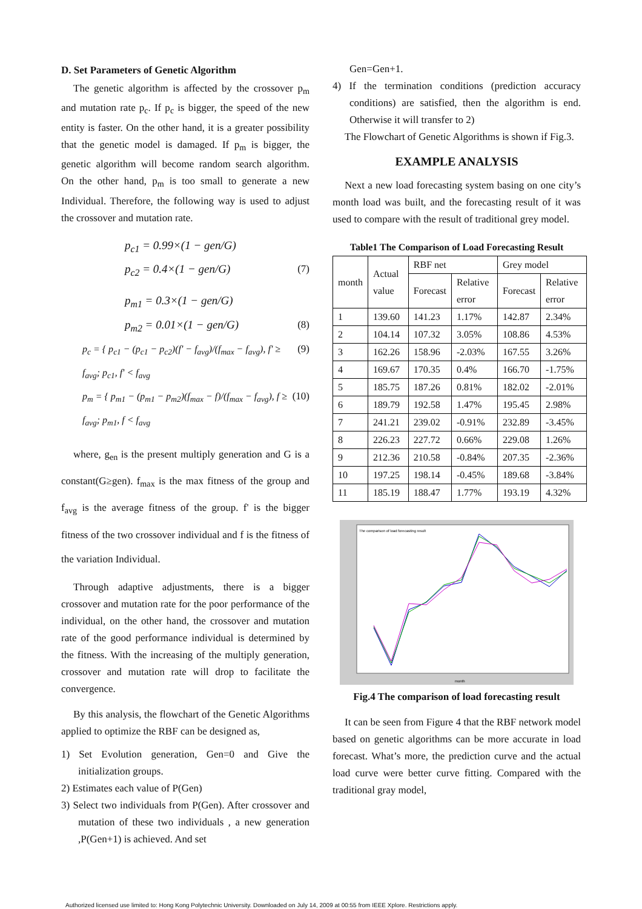D. Set Parameters of Genetic Algorithm
The genetic algorithm is affected by the crossover p<sub>m</sub> and mutation rate p<sub>c</sub>. If p<sub>c</sub> is bigger, the speed of the new entity is faster. On the other hand, it is a greater possibility that the genetic model is damaged. If p<sub>m</sub> is bigger, the genetic algorithm will become random search algorithm. On the other hand, p<sub>m</sub> is too small to generate a new Individual. Therefore, the following way is used to adjust the crossover and mutation rate.
p<sub>c1</sub> = 0.99×(1 − gen/G)
p<sub>c2</sub> = 0.4×(1 − gen/G) (7)
p<sub>m1</sub> = 0.3×(1 − gen/G)
p<sub>m2</sub> = 0.01×(1 − gen/G) (8)
p<sub>c</sub> = { p<sub>c1</sub> − (p<sub>c1</sub> − p<sub>c2</sub>)(f' − f<sub>avg</sub>)/(f<sub>max</sub> − f<sub>avg</sub>), f' ≥ f<sub>avg</sub>; p<sub>c1</sub>, f' < f<sub>avg</sub> (9)
p<sub>m</sub> = { p<sub>m1</sub> − (p<sub>m1</sub> − p<sub>m2</sub>)(f<sub>max</sub> − f)/(f<sub>max</sub> − f<sub>avg</sub>), f ≥ f<sub>avg</sub>; p<sub>m1</sub>, f < f<sub>avg</sub> (10)
where, g<sub>en</sub> is the present multiply generation and G is a constant(G≥gen). f<sub>max</sub> is the max fitness of the group and f<sub>avg</sub> is the average fitness of the group. f' is the bigger fitness of the two crossover individual and f is the fitness of the variation Individual.
Through adaptive adjustments, there is a bigger crossover and mutation rate for the poor performance of the individual, on the other hand, the crossover and mutation rate of the good performance individual is determined by the fitness. With the increasing of the multiply generation, crossover and mutation rate will drop to facilitate the convergence.
By this analysis, the flowchart of the Genetic Algorithms applied to optimize the RBF can be designed as,
1) Set Evolution generation, Gen=0 and Give the initialization groups.
2) Estimates each value of P(Gen)
3) Select two individuals from P(Gen). After crossover and mutation of these two individuals , a new generation ,P(Gen+1) is achieved. And set
Gen=Gen+1.
4) If the termination conditions (prediction accuracy conditions) are satisfied, then the algorithm is end. Otherwise it will transfer to 2)
The Flowchart of Genetic Algorithms is shown if Fig.3.
EXAMPLE ANALYSIS
Next a new load forecasting system basing on one city’s month load was built, and the forecasting result of it was used to compare with the result of traditional grey model.
Table1 The Comparison of Load Forecasting Result
| month | Actual value | RBF net | | Grey model | |
| --- | --- | --- | --- | --- | --- |
| | | Forecast | Relative error | Forecast | Relative error |
| 1 | 139.60 | 141.23 | 1.17% | 142.87 | 2.34% |
| 2 | 104.14 | 107.32 | 3.05% | 108.86 | 4.53% |
| 3 | 162.26 | 158.96 | -2.03% | 167.55 | 3.26% |
| 4 | 169.67 | 170.35 | 0.4% | 166.70 | -1.75% |
| 5 | 185.75 | 187.26 | 0.81% | 182.02 | -2.01% |
| 6 | 189.79 | 192.58 | 1.47% | 195.45 | 2.98% |
| 7 | 241.21 | 239.02 | -0.91% | 232.89 | -3.45% |
| 8 | 226.23 | 227.72 | 0.66% | 229.08 | 1.26% |
| 9 | 212.36 | 210.58 | -0.84% | 207.35 | -2.36% |
| 10 | 197.25 | 198.14 | -0.45% | 189.68 | -3.84% |
| 11 | 185.19 | 188.47 | 1.77% | 193.19 | 4.32% |
The comparison of load forecasting result
month
Fig.4 The comparison of load forecasting result
It can be seen from Figure 4 that the RBF network model based on genetic algorithms can be more accurate in load forecast. What’s more, the prediction curve and the actual load curve were better curve fitting. Compared with the traditional gray model,
Authorized licensed use limited to: Hong Kong Polytechnic University. Downloaded on July 14, 2009 at 00:55 from IEEE Xplore. Restrictions apply.